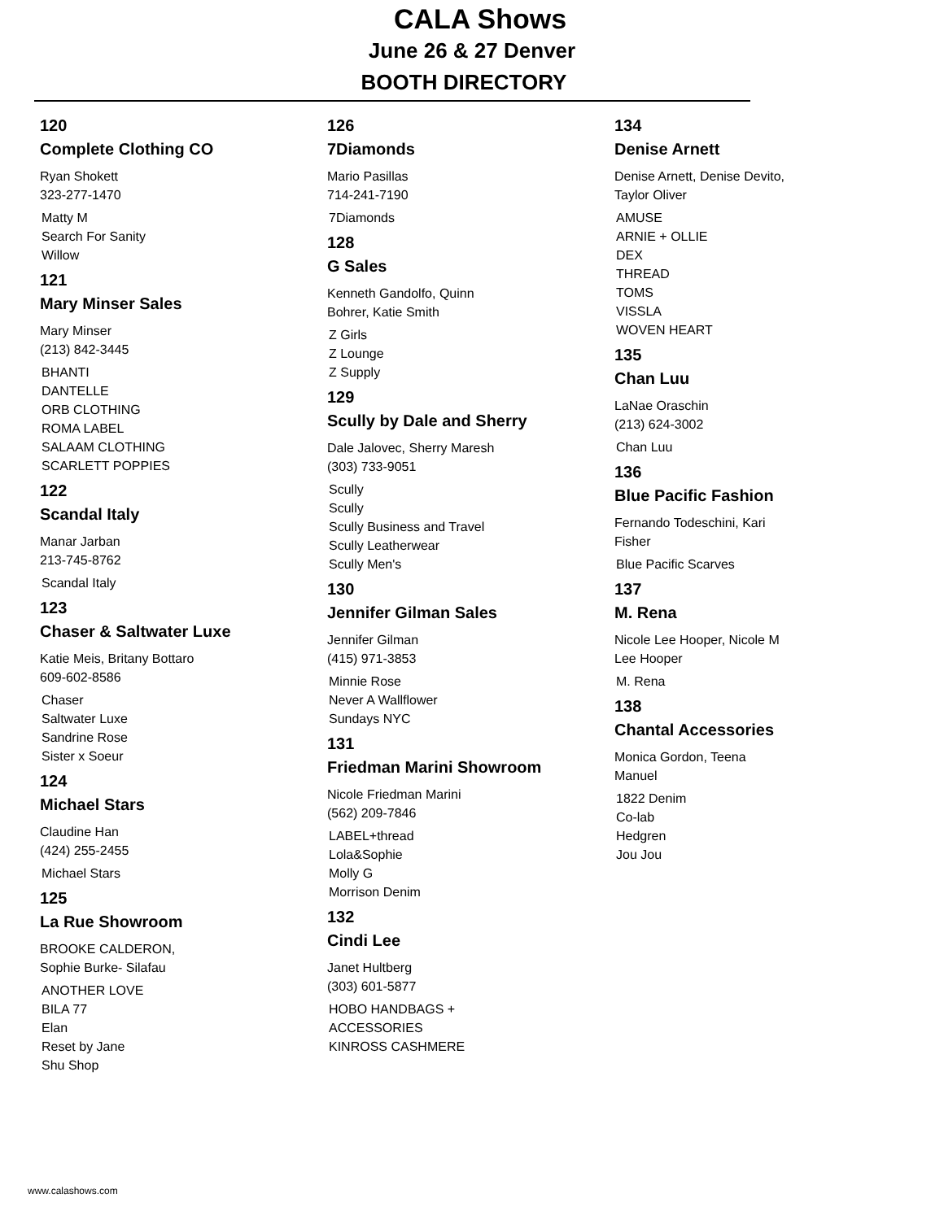CALA Shows
June 26 & 27 Denver
BOOTH DIRECTORY
120
Complete Clothing CO
Ryan Shokett
323-277-1470
Matty M
Search For Sanity
Willow
121
Mary Minser Sales
Mary Minser
(213) 842-3445
BHANTI
DANTELLE
ORB CLOTHING
ROMA LABEL
SALAAM CLOTHING
SCARLETT POPPIES
122
Scandal Italy
Manar Jarban
213-745-8762
Scandal Italy
123
Chaser & Saltwater Luxe
Katie Meis, Britany Bottaro
609-602-8586
Chaser
Saltwater Luxe
Sandrine Rose
Sister x Soeur
124
Michael Stars
Claudine Han
(424) 255-2455
Michael Stars
125
La Rue Showroom
BROOKE CALDERON,
Sophie Burke- Silafau
ANOTHER LOVE
BILA 77
Elan
Reset by Jane
Shu Shop
126
7Diamonds
Mario Pasillas
714-241-7190
7Diamonds
128
G Sales
Kenneth Gandolfo, Quinn
Bohrer, Katie Smith
Z Girls
Z Lounge
Z Supply
129
Scully by Dale and Sherry
Dale Jalovec, Sherry Maresh
(303) 733-9051
Scully
Scully
Scully Business and Travel
Scully Leatherwear
Scully Men's
130
Jennifer Gilman Sales
Jennifer Gilman
(415) 971-3853
Minnie Rose
Never A Wallflower
Sundays NYC
131
Friedman Marini Showroom
Nicole Friedman Marini
(562) 209-7846
LABEL+thread
Lola&Sophie
Molly G
Morrison Denim
132
Cindi Lee
Janet Hultberg
(303) 601-5877
HOBO HANDBAGS +
ACCESSORIES
KINROSS CASHMERE
134
Denise Arnett
Denise Arnett, Denise Devito,
Taylor Oliver
AMUSE
ARNIE + OLLIE
DEX
THREAD
TOMS
VISSLA
WOVEN HEART
135
Chan Luu
LaNae Oraschin
(213) 624-3002
Chan Luu
136
Blue Pacific Fashion
Fernando Todeschini, Kari
Fisher
Blue Pacific Scarves
137
M. Rena
Nicole Lee Hooper, Nicole M
Lee Hooper
M. Rena
138
Chantal Accessories
Monica Gordon, Teena
Manuel
1822 Denim
Co-lab
Hedgren
Jou Jou
www.calashows.com